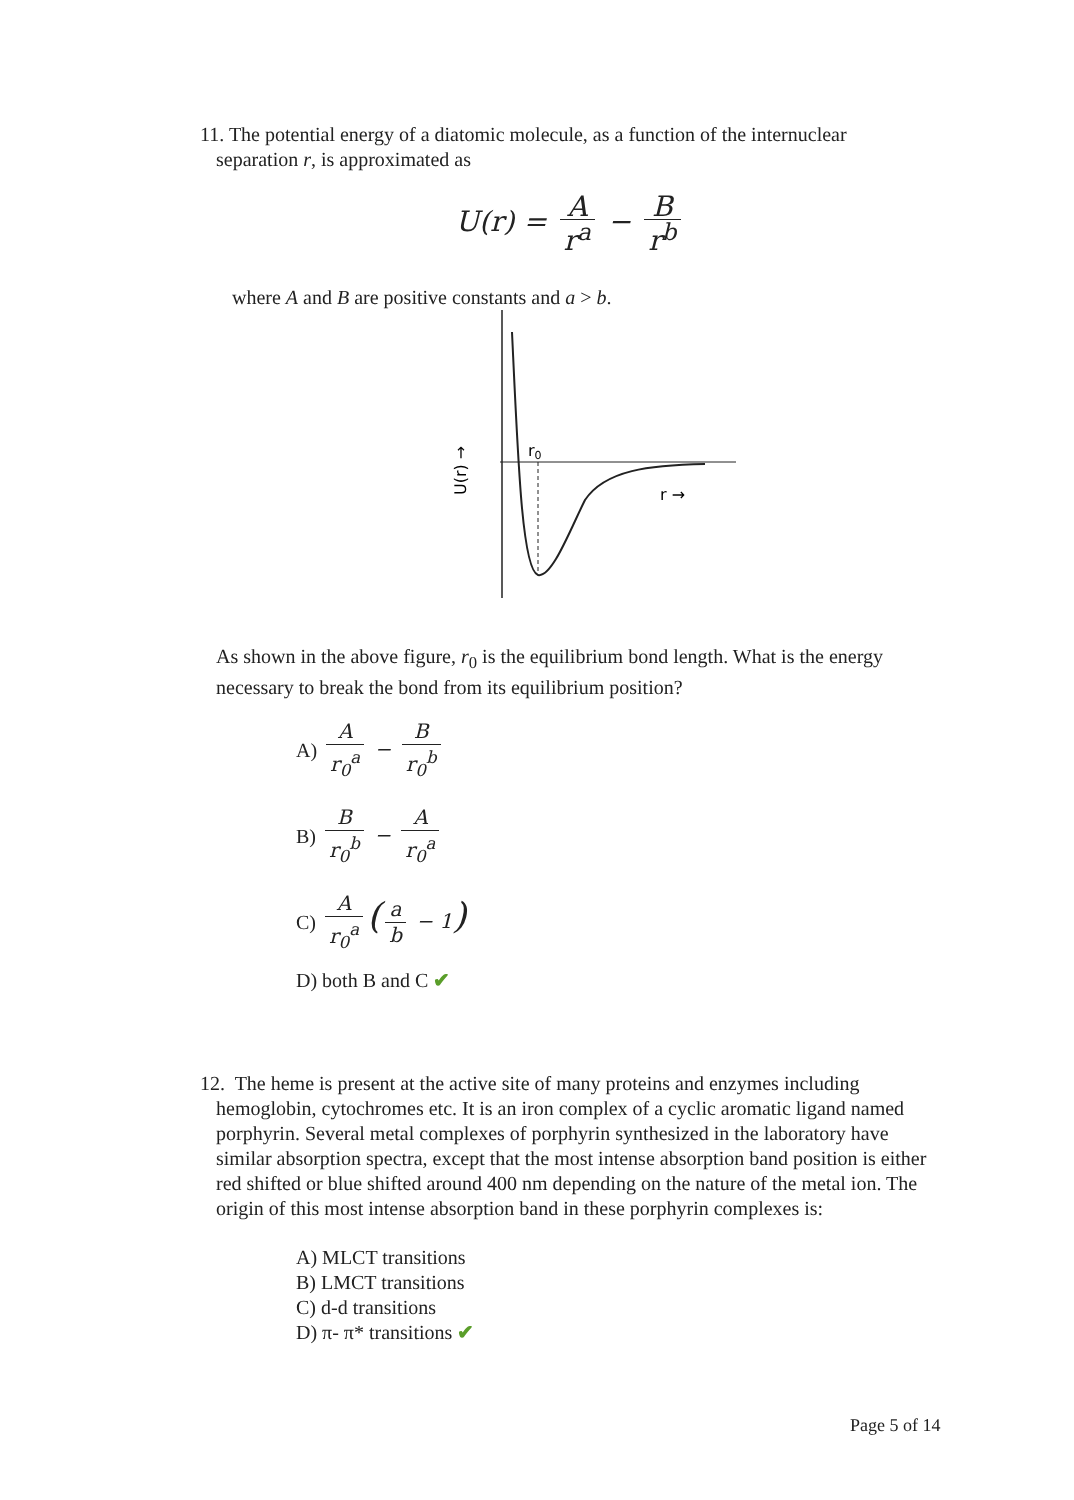11. The potential energy of a diatomic molecule, as a function of the internuclear
separation r, is approximated as
U(r) = A r<sup>a</sup> − B r<sup>b</sup>
where A and B are positive constants and a > b.
r0
r →
U(r) →
As shown in the above figure, r<sub>0</sub> is the equilibrium bond length. What is the energy necessary to break the bond from its equilibrium position?
A) A r<sub>0</sub><sup>a</sup> − B r<sub>0</sub><sup>b</sup>
B) B r<sub>0</sub><sup>b</sup> − A r<sub>0</sub><sup>a</sup>
C) A r<sub>0</sub><sup>a</sup> (a b − 1)
D) both B and C ✔
12. The heme is present at the active site of many proteins and enzymes including
hemoglobin, cytochromes etc. It is an iron complex of a cyclic aromatic ligand named porphyrin. Several metal complexes of porphyrin synthesized in the laboratory have similar absorption spectra, except that the most intense absorption band position is either red shifted or blue shifted around 400 nm depending on the nature of the metal ion. The origin of this most intense absorption band in these porphyrin complexes is:
A) MLCT transitions
B) LMCT transitions
C) d-d transitions
D) π- π* transitions ✔
Page 5 of 14